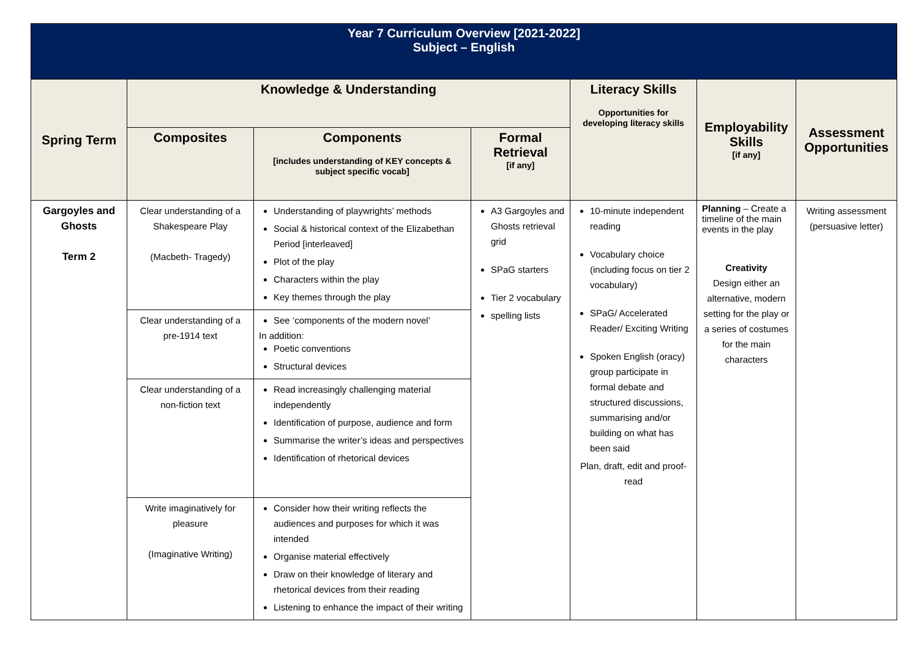| Year 7 Curriculum Overview [2021-2022] Subject – English | | | | | | |
| Spring Term | Knowledge & Understanding | | | Literacy Skills Opportunities for developing literacy skills | Employability Skills [if any] | Assessment Opportunities |
| | Composites | Components [includes understanding of KEY concepts & subject specific vocab] | Formal Retrieval [if any] | | | |
| Gargoyles and Ghosts Term 2 | Clear understanding of a Shakespeare Play (Macbeth- Tragedy) | Understanding of playwrights’ methods Social & historical context of the Elizabethan Period [interleaved] Plot of the play Characters within the play Key themes through the play | A3 Gargoyles and Ghosts retrieval grid SPaG starters Tier 2 vocabulary spelling lists | 10-minute independent reading Vocabulary choice (including focus on tier 2 vocabulary) SPaG/ Accelerated Reader/ Exciting Writing Spoken English (oracy) group participate in formal debate and structured discussions, summarising and/or building on what has been said Plan, draft, edit and proof-read | Planning – Create a timeline of the main events in the play Creativity Design either an alternative, modern setting for the play or a series of costumes for the main characters | Writing assessment (persuasive letter) |
| | Clear understanding of a pre-1914 text | See ‘components of the modern novel’ In addition: Poetic conventions Structural devices | | | | |
| | Clear understanding of a non-fiction text | Read increasingly challenging material independently Identification of purpose, audience and form Summarise the writer’s ideas and perspectives Identification of rhetorical devices | | | | |
| | Write imaginatively for pleasure (Imaginative Writing) | Consider how their writing reflects the audiences and purposes for which it was intended Organise material effectively Draw on their knowledge of literary and rhetorical devices from their reading Listening to enhance the impact of their writing | | | | |